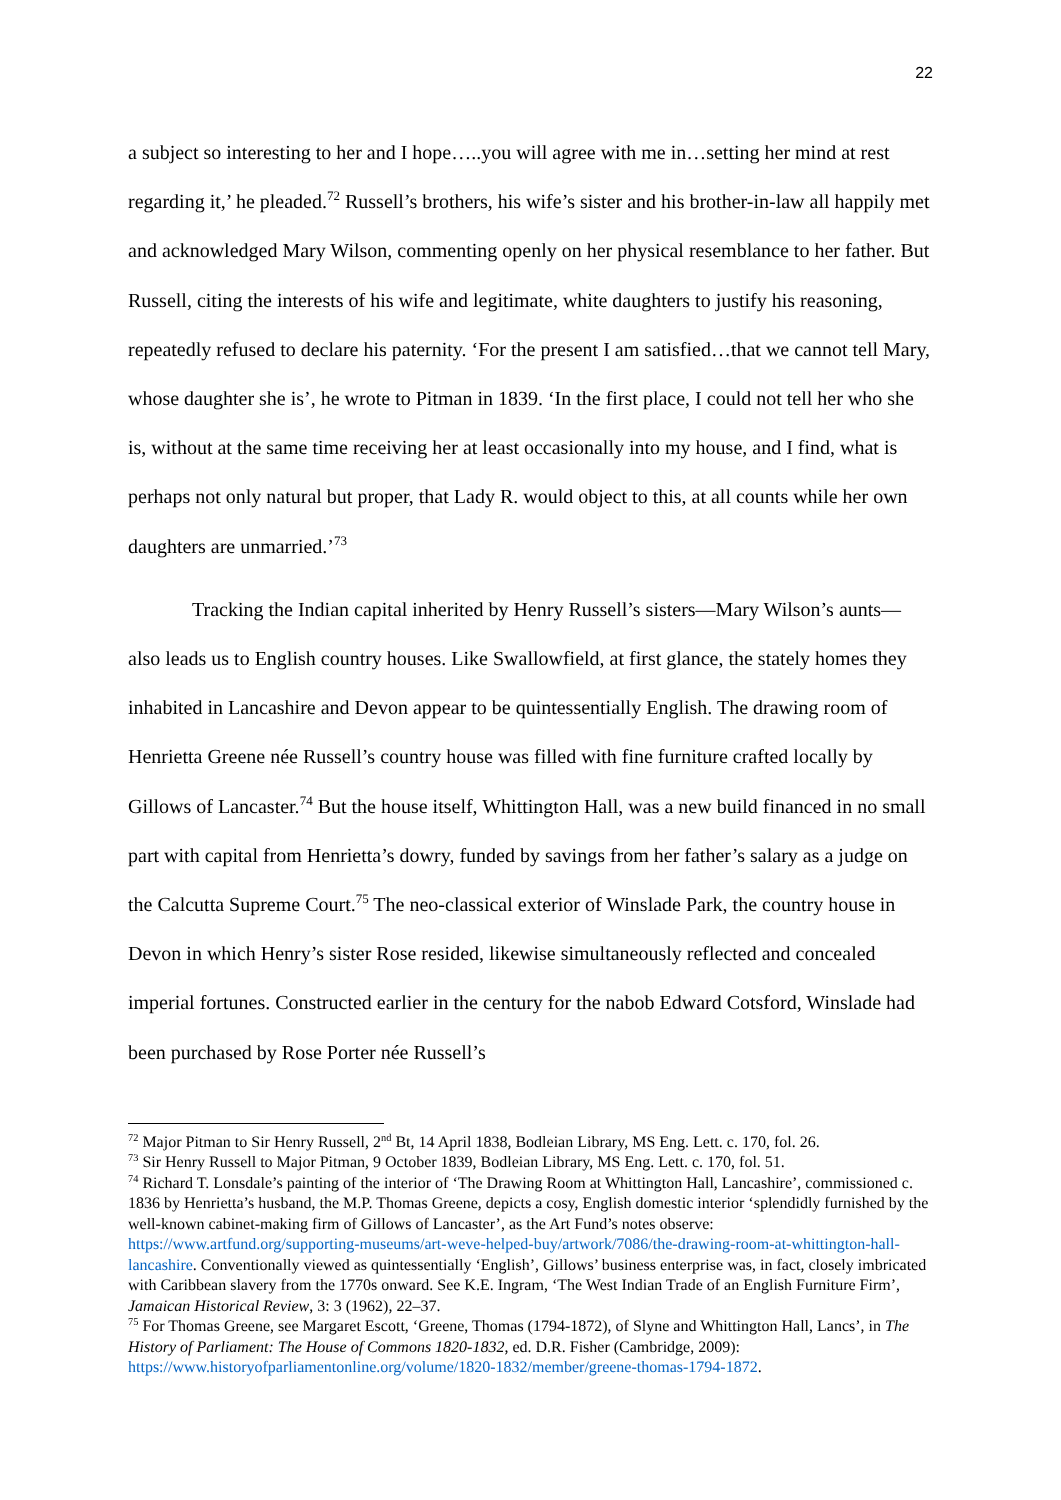22
a subject so interesting to her and I hope…..you will agree with me in…setting her mind at rest regarding it,’ he pleaded.<sup>72</sup> Russell’s brothers, his wife’s sister and his brother-in-law all happily met and acknowledged Mary Wilson, commenting openly on her physical resemblance to her father. But Russell, citing the interests of his wife and legitimate, white daughters to justify his reasoning, repeatedly refused to declare his paternity. ‘For the present I am satisfied…that we cannot tell Mary, whose daughter she is’, he wrote to Pitman in 1839. ‘In the first place, I could not tell her who she is, without at the same time receiving her at least occasionally into my house, and I find, what is perhaps not only natural but proper, that Lady R. would object to this, at all counts while her own daughters are unmarried.’<sup>73</sup>
Tracking the Indian capital inherited by Henry Russell’s sisters—Mary Wilson’s aunts—also leads us to English country houses. Like Swallowfield, at first glance, the stately homes they inhabited in Lancashire and Devon appear to be quintessentially English. The drawing room of Henrietta Greene née Russell’s country house was filled with fine furniture crafted locally by Gillows of Lancaster.<sup>74</sup> But the house itself, Whittington Hall, was a new build financed in no small part with capital from Henrietta’s dowry, funded by savings from her father’s salary as a judge on the Calcutta Supreme Court.<sup>75</sup> The neo-classical exterior of Winslade Park, the country house in Devon in which Henry’s sister Rose resided, likewise simultaneously reflected and concealed imperial fortunes. Constructed earlier in the century for the nabob Edward Cotsford, Winslade had been purchased by Rose Porter née Russell’s
<sup>72</sup> Major Pitman to Sir Henry Russell, 2<sup>nd</sup> Bt, 14 April 1838, Bodleian Library, MS Eng. Lett. c. 170, fol. 26.
<sup>73</sup> Sir Henry Russell to Major Pitman, 9 October 1839, Bodleian Library, MS Eng. Lett. c. 170, fol. 51.
<sup>74</sup> Richard T. Lonsdale’s painting of the interior of ‘The Drawing Room at Whittington Hall, Lancashire’, commissioned c. 1836 by Henrietta’s husband, the M.P. Thomas Greene, depicts a cosy, English domestic interior ‘splendidly furnished by the well-known cabinet-making firm of Gillows of Lancaster’, as the Art Fund’s notes observe: https://www.artfund.org/supporting-museums/art-weve-helped-buy/artwork/7086/the-drawing-room-at-whittington-hall-lancashire. Conventionally viewed as quintessentially ‘English’, Gillows’ business enterprise was, in fact, closely imbricated with Caribbean slavery from the 1770s onward. See K.E. Ingram, ‘The West Indian Trade of an English Furniture Firm’, Jamaican Historical Review, 3: 3 (1962), 22–37.
<sup>75</sup> For Thomas Greene, see Margaret Escott, ‘Greene, Thomas (1794-1872), of Slyne and Whittington Hall, Lancs’, in The History of Parliament: The House of Commons 1820-1832, ed. D.R. Fisher (Cambridge, 2009): https://www.historyofparliamentonline.org/volume/1820-1832/member/greene-thomas-1794-1872.